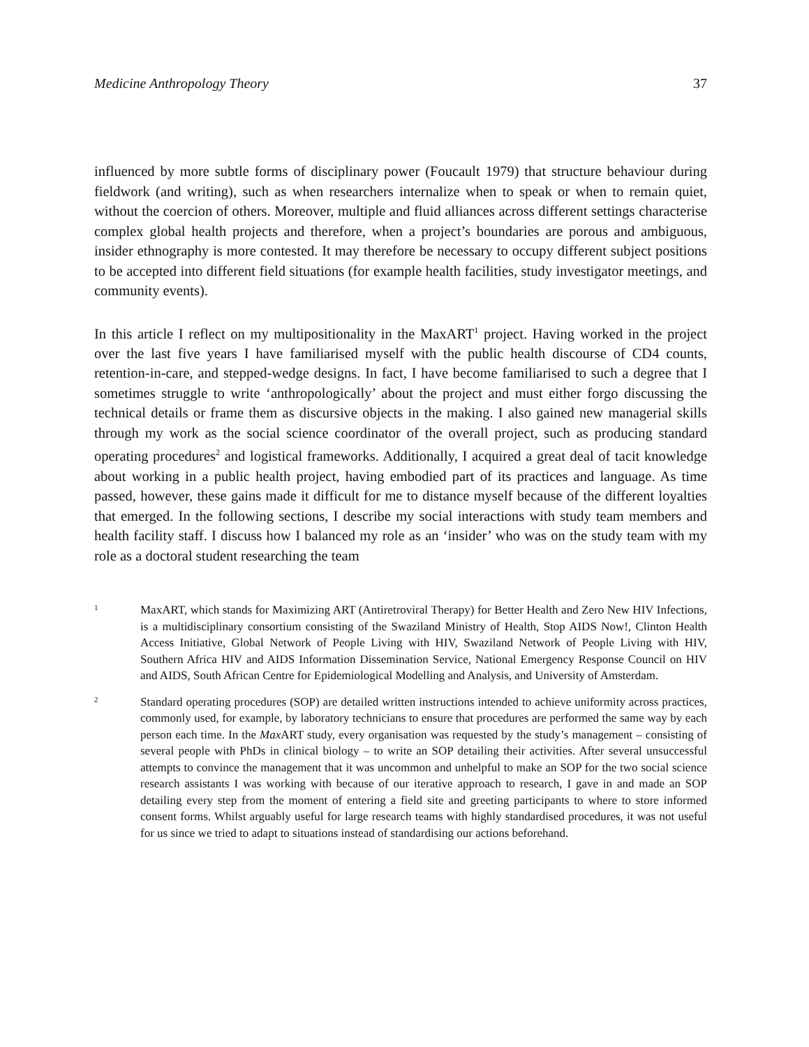Medicine Anthropology Theory 37
influenced by more subtle forms of disciplinary power (Foucault 1979) that structure behaviour during fieldwork (and writing), such as when researchers internalize when to speak or when to remain quiet, without the coercion of others. Moreover, multiple and fluid alliances across different settings characterise complex global health projects and therefore, when a project’s boundaries are porous and ambiguous, insider ethnography is more contested. It may therefore be necessary to occupy different subject positions to be accepted into different field situations (for example health facilities, study investigator meetings, and community events).
In this article I reflect on my multipositionality in the MaxART<sup>1</sup> project. Having worked in the project over the last five years I have familiarised myself with the public health discourse of CD4 counts, retention-in-care, and stepped-wedge designs. In fact, I have become familiarised to such a degree that I sometimes struggle to write ‘anthropologically’ about the project and must either forgo discussing the technical details or frame them as discursive objects in the making. I also gained new managerial skills through my work as the social science coordinator of the overall project, such as producing standard operating procedures<sup>2</sup> and logistical frameworks. Additionally, I acquired a great deal of tacit knowledge about working in a public health project, having embodied part of its practices and language. As time passed, however, these gains made it difficult for me to distance myself because of the different loyalties that emerged. In the following sections, I describe my social interactions with study team members and health facility staff. I discuss how I balanced my role as an ‘insider’ who was on the study team with my role as a doctoral student researching the team
1
MaxART, which stands for Maximizing ART (Antiretroviral Therapy) for Better Health and Zero New HIV Infections, is a multidisciplinary consortium consisting of the Swaziland Ministry of Health, Stop AIDS Now!, Clinton Health Access Initiative, Global Network of People Living with HIV, Swaziland Network of People Living with HIV, Southern Africa HIV and AIDS Information Dissemination Service, National Emergency Response Council on HIV and AIDS, South African Centre for Epidemiological Modelling and Analysis, and University of Amsterdam.
2
Standard operating procedures (SOP) are detailed written instructions intended to achieve uniformity across practices, commonly used, for example, by laboratory technicians to ensure that procedures are performed the same way by each person each time. In the Max ART study, every organisation was requested by the study’s management – consisting of several people with PhDs in clinical biology – to write an SOP detailing their activities. After several unsuccessful attempts to convince the management that it was uncommon and unhelpful to make an SOP for the two social science research assistants I was working with because of our iterative approach to research, I gave in and made an SOP detailing every step from the moment of entering a field site and greeting participants to where to store informed consent forms. Whilst arguably useful for large research teams with highly standardised procedures, it was not useful for us since we tried to adapt to situations instead of standardising our actions beforehand.